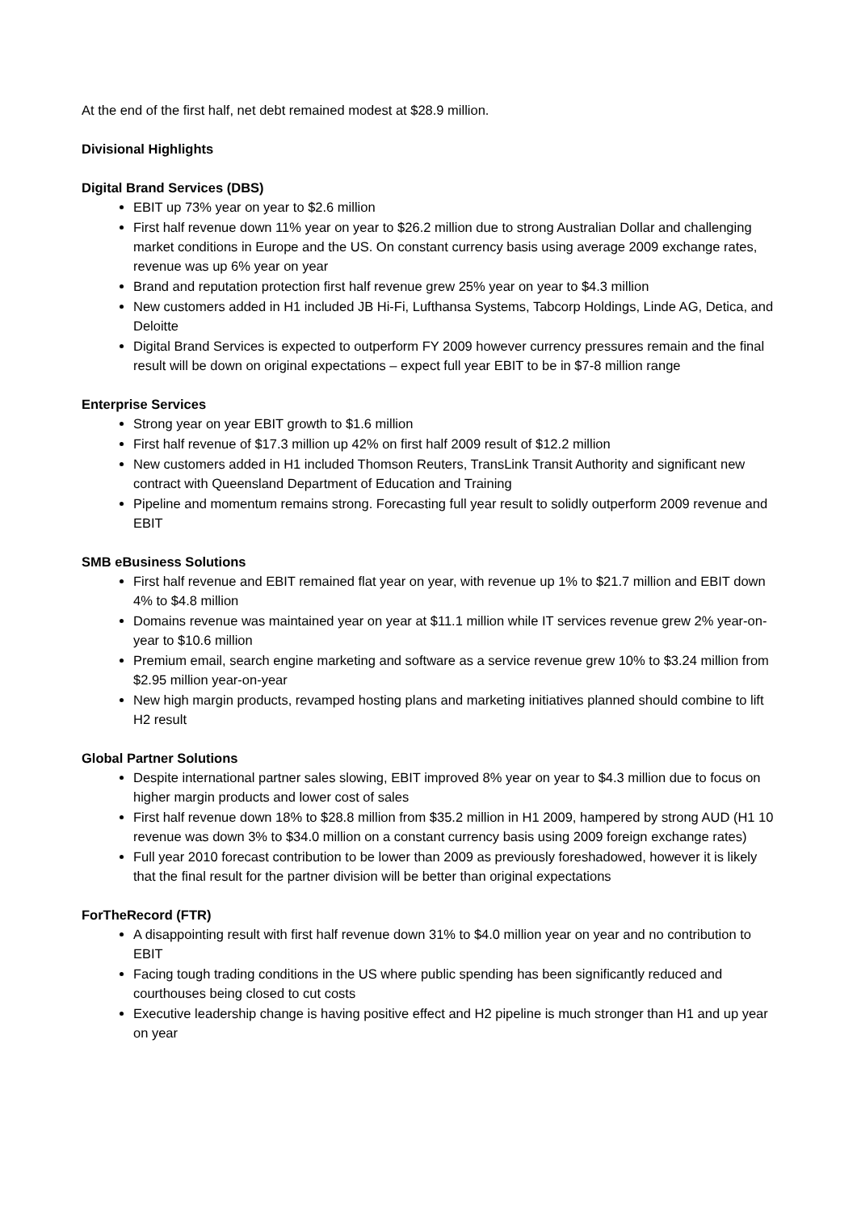At the end of the first half, net debt remained modest at $28.9 million.
Divisional Highlights
Digital Brand Services (DBS)
EBIT up 73% year on year to $2.6 million
First half revenue down 11% year on year to $26.2 million due to strong Australian Dollar and challenging market conditions in Europe and the US. On constant currency basis using average 2009 exchange rates, revenue was up 6% year on year
Brand and reputation protection first half revenue grew 25% year on year to $4.3 million
New customers added in H1 included JB Hi-Fi, Lufthansa Systems, Tabcorp Holdings, Linde AG, Detica, and Deloitte
Digital Brand Services is expected to outperform FY 2009 however currency pressures remain and the final result will be down on original expectations – expect full year EBIT to be in $7-8 million range
Enterprise Services
Strong year on year EBIT growth to $1.6 million
First half revenue of $17.3 million up 42% on first half 2009 result of $12.2 million
New customers added in H1 included Thomson Reuters, TransLink Transit Authority and significant new contract with Queensland Department of Education and Training
Pipeline and momentum remains strong. Forecasting full year result to solidly outperform 2009 revenue and EBIT
SMB eBusiness Solutions
First half revenue and EBIT remained flat year on year, with revenue up 1% to $21.7 million and EBIT down 4% to $4.8 million
Domains revenue was maintained year on year at $11.1 million while IT services revenue grew 2% year-on-year to $10.6 million
Premium email, search engine marketing and software as a service revenue grew 10% to $3.24 million from $2.95 million year-on-year
New high margin products, revamped hosting plans and marketing initiatives planned should combine to lift H2 result
Global Partner Solutions
Despite international partner sales slowing, EBIT improved 8% year on year to $4.3 million due to focus on higher margin products and lower cost of sales
First half revenue down 18% to $28.8 million from $35.2 million in H1 2009, hampered by strong AUD (H1 10 revenue was down 3% to $34.0 million on a constant currency basis using 2009 foreign exchange rates)
Full year 2010 forecast contribution to be lower than 2009 as previously foreshadowed, however it is likely that the final result for the partner division will be better than original expectations
ForTheRecord (FTR)
A disappointing result with first half revenue down 31% to $4.0 million year on year and no contribution to EBIT
Facing tough trading conditions in the US where public spending has been significantly reduced and courthouses being closed to cut costs
Executive leadership change is having positive effect and H2 pipeline is much stronger than H1 and up year on year